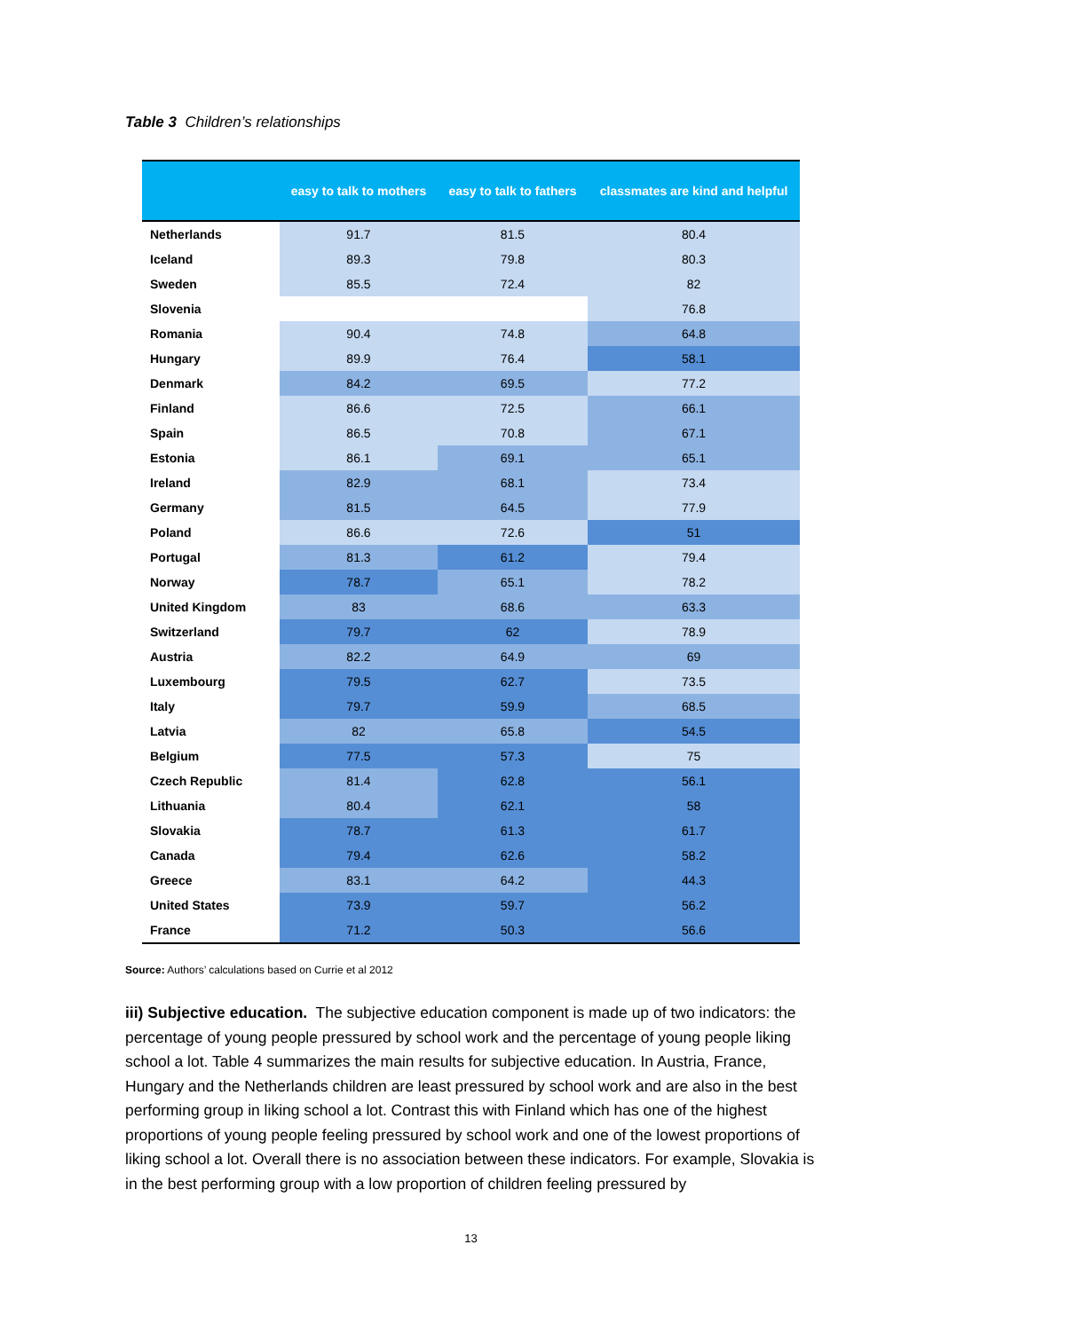Table 3 Children’s relationships
| | easy to talk to mothers | easy to talk to fathers | classmates are kind and helpful |
| --- | --- | --- | --- |
| Netherlands | 91.7 | 81.5 | 80.4 |
| Iceland | 89.3 | 79.8 | 80.3 |
| Sweden | 85.5 | 72.4 | 82 |
| Slovenia | | | 76.8 |
| Romania | 90.4 | 74.8 | 64.8 |
| Hungary | 89.9 | 76.4 | 58.1 |
| Denmark | 84.2 | 69.5 | 77.2 |
| Finland | 86.6 | 72.5 | 66.1 |
| Spain | 86.5 | 70.8 | 67.1 |
| Estonia | 86.1 | 69.1 | 65.1 |
| Ireland | 82.9 | 68.1 | 73.4 |
| Germany | 81.5 | 64.5 | 77.9 |
| Poland | 86.6 | 72.6 | 51 |
| Portugal | 81.3 | 61.2 | 79.4 |
| Norway | 78.7 | 65.1 | 78.2 |
| United Kingdom | 83 | 68.6 | 63.3 |
| Switzerland | 79.7 | 62 | 78.9 |
| Austria | 82.2 | 64.9 | 69 |
| Luxembourg | 79.5 | 62.7 | 73.5 |
| Italy | 79.7 | 59.9 | 68.5 |
| Latvia | 82 | 65.8 | 54.5 |
| Belgium | 77.5 | 57.3 | 75 |
| Czech Republic | 81.4 | 62.8 | 56.1 |
| Lithuania | 80.4 | 62.1 | 58 |
| Slovakia | 78.7 | 61.3 | 61.7 |
| Canada | 79.4 | 62.6 | 58.2 |
| Greece | 83.1 | 64.2 | 44.3 |
| United States | 73.9 | 59.7 | 56.2 |
| France | 71.2 | 50.3 | 56.6 |
Source: Authors’ calculations based on Currie et al 2012
iii) Subjective education. The subjective education component is made up of two indicators: the percentage of young people pressured by school work and the percentage of young people liking school a lot. Table 4 summarizes the main results for subjective education. In Austria, France, Hungary and the Netherlands children are least pressured by school work and are also in the best performing group in liking school a lot. Contrast this with Finland which has one of the highest proportions of young people feeling pressured by school work and one of the lowest proportions of liking school a lot. Overall there is no association between these indicators. For example, Slovakia is in the best performing group with a low proportion of children feeling pressured by
13